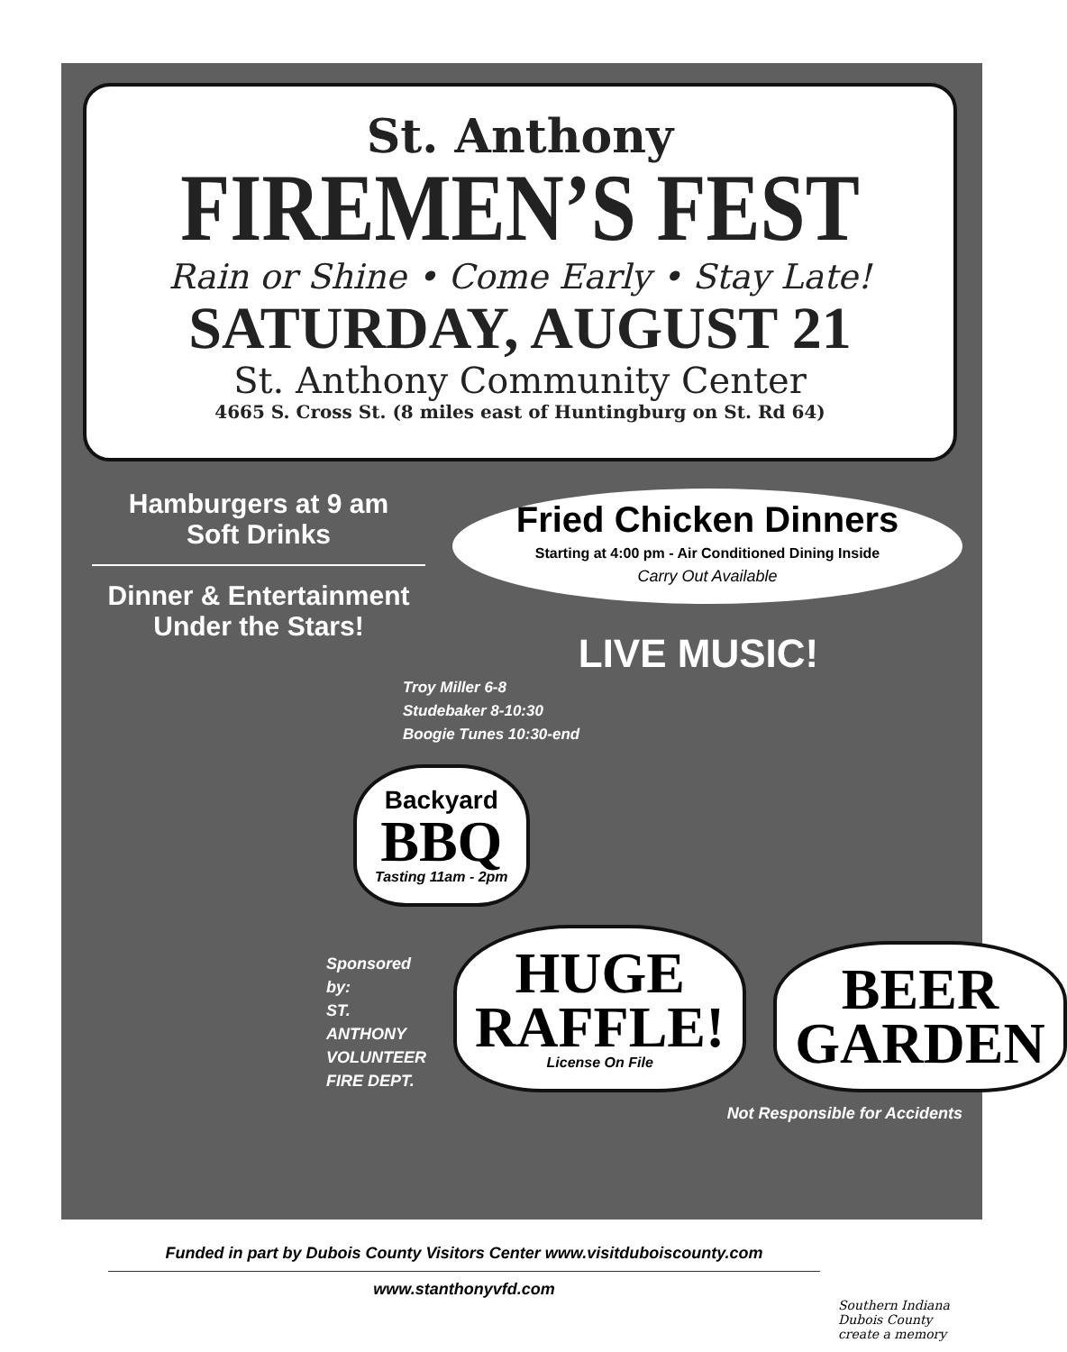St. Anthony
FIREMEN’S FEST
Rain or Shine • Come Early • Stay Late!
SATURDAY, AUGUST 21
St. Anthony Community Center
4665 S. Cross St. (8 miles east of Huntingburg on St. Rd 64)
Hamburgers at 9 am
Soft Drinks
Dinner & Entertainment
Under the Stars!
Fried Chicken Dinners
Starting at 4:00 pm - Air Conditioned Dining Inside
Carry Out Available
LIVE MUSIC!
Troy Miller 6-8
Studebaker 8-10:30
Boogie Tunes 10:30-end
Backyard
BBQ
Tasting 11am - 2pm
Sponsored by:
ST. ANTHONY
VOLUNTEER
FIRE DEPT.
HUGE
RAFFLE!
License On File
BEER
GARDEN
Not Responsible for Accidents
Funded in part by Dubois County Visitors Center www.visitduboiscounty.com
www.stanthonyvfd.com
Southern Indiana
Dubois County
create a memory